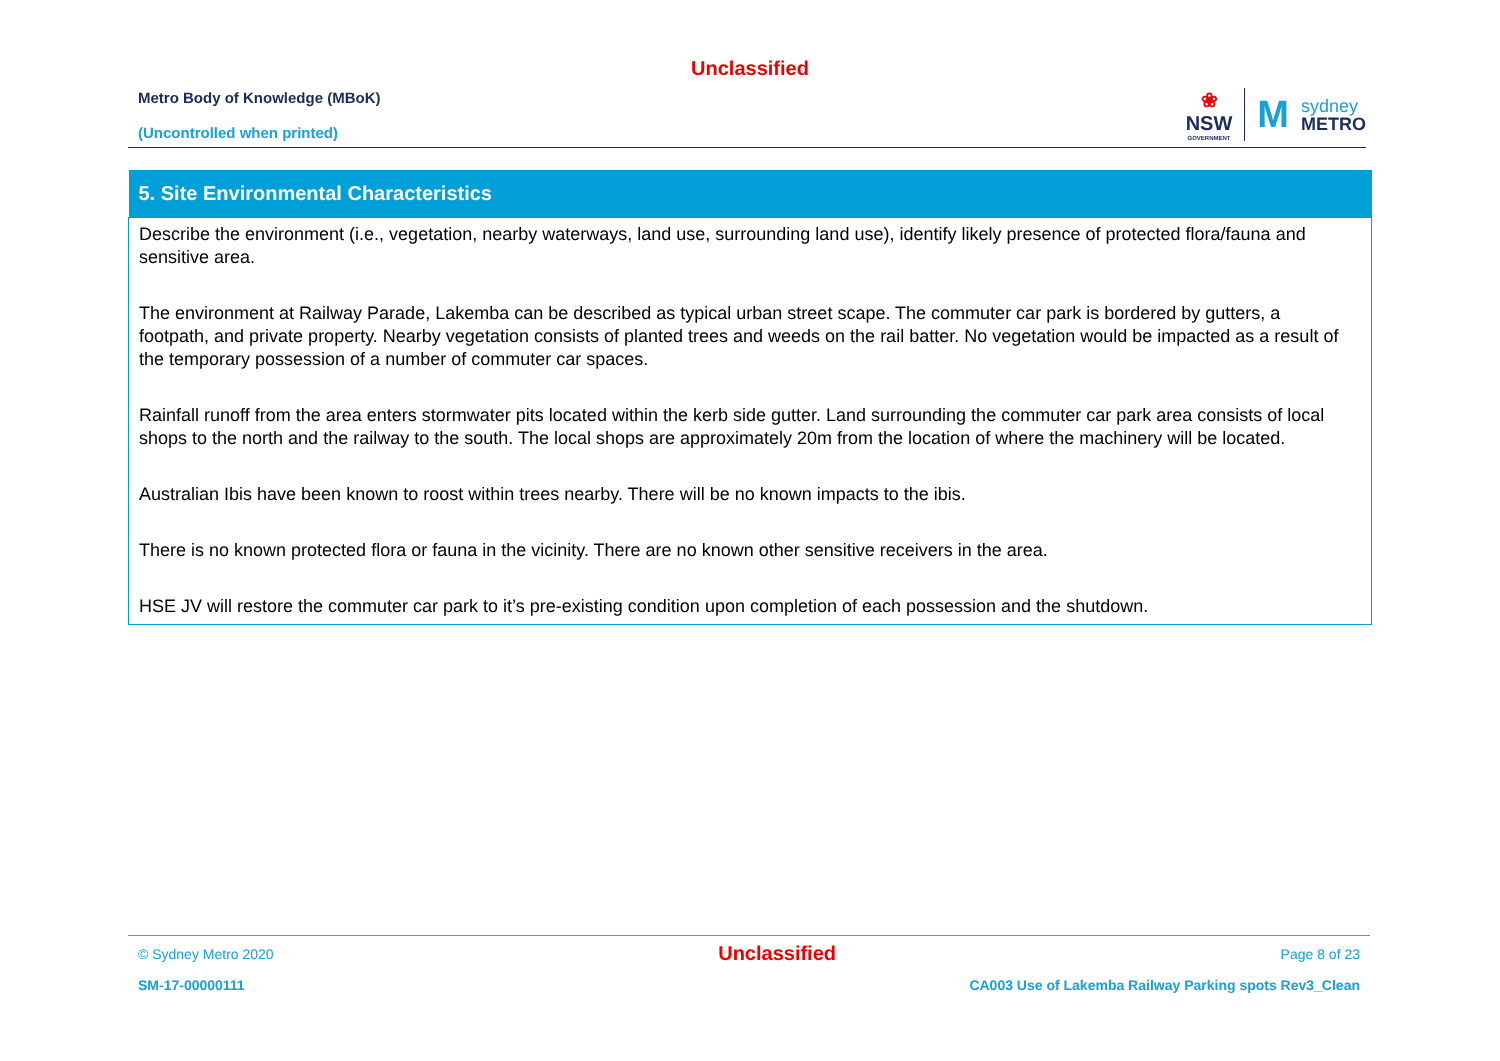Unclassified
Metro Body of Knowledge (MBoK)
(Uncontrolled when printed)
❀
NSW
GOVERNMENT
M
sydney
METRO
| 5. Site Environmental Characteristics |
| --- |
| Describe the environment (i.e., vegetation, nearby waterways, land use, surrounding land use), identify likely presence of protected flora/fauna and sensitive area. The environment at Railway Parade, Lakemba can be described as typical urban street scape. The commuter car park is bordered by gutters, a footpath, and private property. Nearby vegetation consists of planted trees and weeds on the rail batter. No vegetation would be impacted as a result of the temporary possession of a number of commuter car spaces. Rainfall runoff from the area enters stormwater pits located within the kerb side gutter. Land surrounding the commuter car park area consists of local shops to the north and the railway to the south. The local shops are approximately 20m from the location of where the machinery will be located. Australian Ibis have been known to roost within trees nearby. There will be no known impacts to the ibis. There is no known protected flora or fauna in the vicinity. There are no known other sensitive receivers in the area. HSE JV will restore the commuter car park to it’s pre-existing condition upon completion of each possession and the shutdown. |
© Sydney Metro 2020 Unclassified Page 8 of 23
SM-17-00000111 CA003 Use of Lakemba Railway Parking spots Rev3_Clean